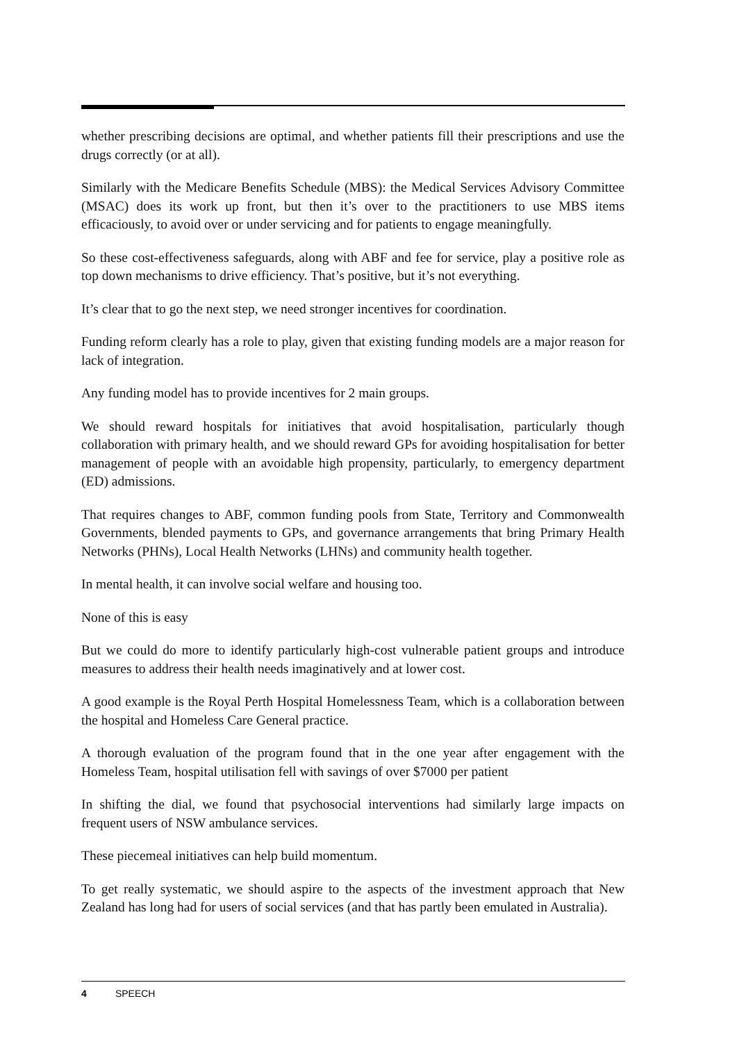whether prescribing decisions are optimal, and whether patients fill their prescriptions and use the drugs correctly (or at all).
Similarly with the Medicare Benefits Schedule (MBS): the Medical Services Advisory Committee (MSAC) does its work up front, but then it’s over to the practitioners to use MBS items efficaciously, to avoid over or under servicing and for patients to engage meaningfully.
So these cost-effectiveness safeguards, along with ABF and fee for service, play a positive role as top down mechanisms to drive efficiency. That’s positive, but it’s not everything.
It’s clear that to go the next step, we need stronger incentives for coordination.
Funding reform clearly has a role to play, given that existing funding models are a major reason for lack of integration.
Any funding model has to provide incentives for 2 main groups.
We should reward hospitals for initiatives that avoid hospitalisation, particularly though collaboration with primary health, and we should reward GPs for avoiding hospitalisation for better management of people with an avoidable high propensity, particularly, to emergency department (ED) admissions.
That requires changes to ABF, common funding pools from State, Territory and Commonwealth Governments, blended payments to GPs, and governance arrangements that bring Primary Health Networks (PHNs), Local Health Networks (LHNs) and community health together.
In mental health, it can involve social welfare and housing too.
None of this is easy
But we could do more to identify particularly high-cost vulnerable patient groups and introduce measures to address their health needs imaginatively and at lower cost.
A good example is the Royal Perth Hospital Homelessness Team, which is a collaboration between the hospital and Homeless Care General practice.
A thorough evaluation of the program found that in the one year after engagement with the Homeless Team, hospital utilisation fell with savings of over $7000 per patient
In shifting the dial, we found that psychosocial interventions had similarly large impacts on frequent users of NSW ambulance services.
These piecemeal initiatives can help build momentum.
To get really systematic, we should aspire to the aspects of the investment approach that New Zealand has long had for users of social services (and that has partly been emulated in Australia).
4 SPEECH